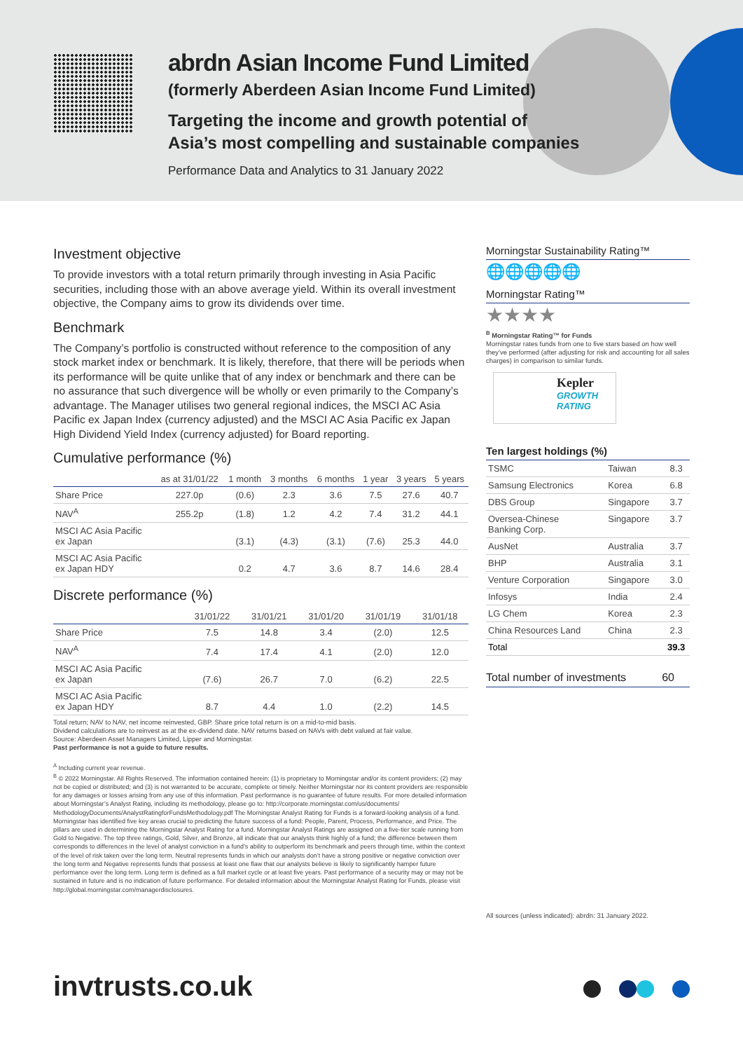abrdn Asian Income Fund Limited
(formerly Aberdeen Asian Income Fund Limited)
Targeting the income and growth potential of
Asia’s most compelling and sustainable companies
Performance Data and Analytics to 31 January 2022
Investment objective
To provide investors with a total return primarily through investing in Asia Pacific securities, including those with an above average yield. Within its overall investment objective, the Company aims to grow its dividends over time.
Benchmark
The Company’s portfolio is constructed without reference to the composition of any stock market index or benchmark. It is likely, therefore, that there will be periods when its performance will be quite unlike that of any index or benchmark and there can be no assurance that such divergence will be wholly or even primarily to the Company’s advantage. The Manager utilises two general regional indices, the MSCI AC Asia Pacific ex Japan Index (currency adjusted) and the MSCI AC Asia Pacific ex Japan High Dividend Yield Index (currency adjusted) for Board reporting.
Cumulative performance (%)
| | as at 31/01/22 | 1 month | 3 months | 6 months | 1 year | 3 years | 5 years |
| --- | --- | --- | --- | --- | --- | --- | --- |
| Share Price | 227.0p | (0.6) | 2.3 | 3.6 | 7.5 | 27.6 | 40.7 |
| NAV<sup>A</sup> | 255.2p | (1.8) | 1.2 | 4.2 | 7.4 | 31.2 | 44.1 |
| MSCI AC Asia Pacific ex Japan | | (3.1) | (4.3) | (3.1) | (7.6) | 25.3 | 44.0 |
| MSCI AC Asia Pacific ex Japan HDY | | 0.2 | 4.7 | 3.6 | 8.7 | 14.6 | 28.4 |
Discrete performance (%)
| | 31/01/22 | 31/01/21 | 31/01/20 | 31/01/19 | 31/01/18 |
| --- | --- | --- | --- | --- | --- |
| Share Price | 7.5 | 14.8 | 3.4 | (2.0) | 12.5 |
| NAV<sup>A</sup> | 7.4 | 17.4 | 4.1 | (2.0) | 12.0 |
| MSCI AC Asia Pacific ex Japan | (7.6) | 26.7 | 7.0 | (6.2) | 22.5 |
| MSCI AC Asia Pacific ex Japan HDY | 8.7 | 4.4 | 1.0 | (2.2) | 14.5 |
Total return; NAV to NAV, net income reinvested, GBP. Share price total return is on a mid-to-mid basis.
Dividend calculations are to reinvest as at the ex-dividend date. NAV returns based on NAVs with debt valued at fair value.
Source: Aberdeen Asset Managers Limited, Lipper and Morningstar.
Past performance is not a guide to future results.
<sup>A</sup> Including current year revenue.
<sup>B</sup> © 2022 Morningstar. All Rights Reserved. The information contained herein: (1) is proprietary to Morningstar and/or its content providers; (2) may not be copied or distributed; and (3) is not warranted to be accurate, complete or timely. Neither Morningstar nor its content providers are responsible for any damages or losses arising from any use of this information. Past performance is no guarantee of future results. For more detailed information about Morningstar’s Analyst Rating, including its methodology, please go to: http://corporate.morningstar.com/us/documents/ MethodologyDocuments/AnalystRatingforFundsMethodology.pdf The Morningstar Analyst Rating for Funds is a forward-looking analysis of a fund. Morningstar has identified five key areas crucial to predicting the future success of a fund: People, Parent, Process, Performance, and Price. The pillars are used in determining the Morningstar Analyst Rating for a fund. Morningstar Analyst Ratings are assigned on a five-tier scale running from Gold to Negative. The top three ratings, Gold, Silver, and Bronze, all indicate that our analysts think highly of a fund; the difference between them corresponds to differences in the level of analyst conviction in a fund’s ability to outperform its benchmark and peers through time, within the context of the level of risk taken over the long term. Neutral represents funds in which our analysts don’t have a strong positive or negative conviction over the long term and Negative represents funds that possess at least one flaw that our analysts believe is likely to significantly hamper future performance over the long term. Long term is defined as a full market cycle or at least five years. Past performance of a security may or may not be sustained in future and is no indication of future performance. For detailed information about the Morningstar Analyst Rating for Funds, please visit http://global.morningstar.com/managerdisclosures.
Morningstar Sustainability Rating™
🌐🌐🌐🌐🌐
Morningstar Rating™
★★★★
<sup>B</sup> Morningstar Rating™ for Funds
Morningstar rates funds from one to five stars based on how well they’ve performed (after adjusting for risk and accounting for all sales charges) in comparison to similar funds.
Kepler
GROWTH
RATING
Ten largest holdings (%)
| TSMC | Taiwan | 8.3 |
| Samsung Electronics | Korea | 6.8 |
| DBS Group | Singapore | 3.7 |
| Oversea-Chinese Banking Corp. | Singapore | 3.7 |
| AusNet | Australia | 3.7 |
| BHP | Australia | 3.1 |
| Venture Corporation | Singapore | 3.0 |
| Infosys | India | 2.4 |
| LG Chem | Korea | 2.3 |
| China Resources Land | China | 2.3 |
| Total | | 39.3 |
Total number of investments 60
All sources (unless indicated): abrdn: 31 January 2022.
invtrusts.co.uk